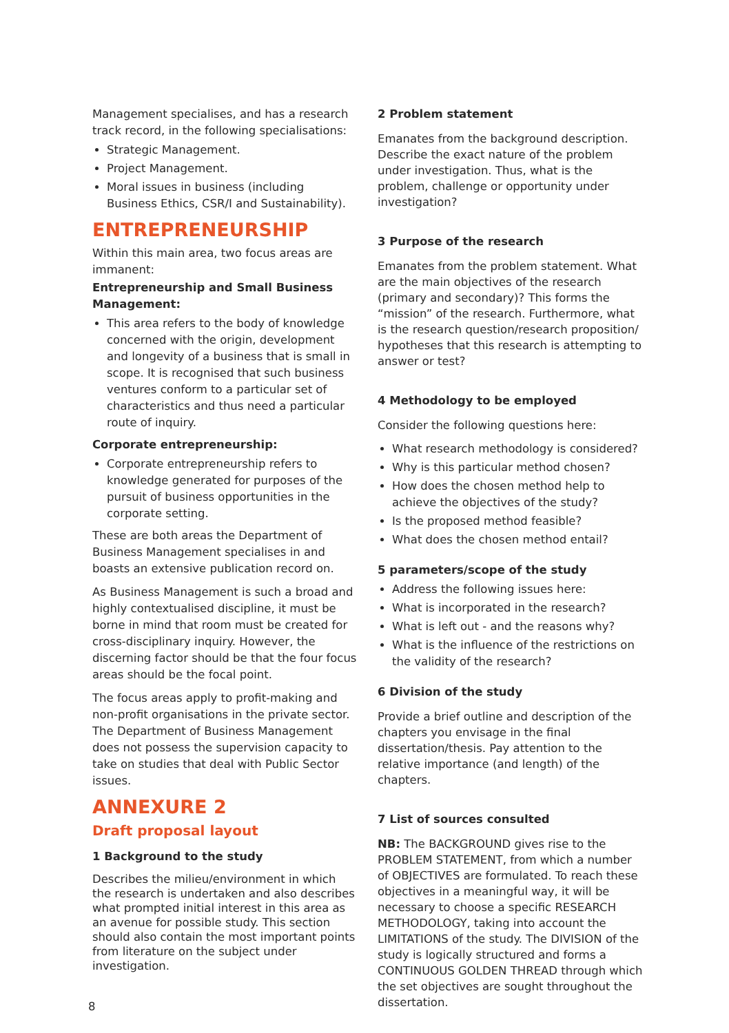Management specialises, and has a research track record, in the following specialisations:
Strategic Management.
Project Management.
Moral issues in business (including Business Ethics, CSR/I and Sustainability).
ENTREPRENEURSHIP
Within this main area, two focus areas are immanent:
Entrepreneurship and Small Business Management:
This area refers to the body of knowledge concerned with the origin, development and longevity of a business that is small in scope. It is recognised that such business ventures conform to a particular set of characteristics and thus need a particular route of inquiry.
Corporate entrepreneurship:
Corporate entrepreneurship refers to knowledge generated for purposes of the pursuit of business opportunities in the corporate setting.
These are both areas the Department of Business Management specialises in and boasts an extensive publication record on.
As Business Management is such a broad and highly contextualised discipline, it must be borne in mind that room must be created for cross-disciplinary inquiry. However, the discerning factor should be that the four focus areas should be the focal point.
The focus areas apply to profit-making and non-profit organisations in the private sector. The Department of Business Management does not possess the supervision capacity to take on studies that deal with Public Sector issues.
ANNEXURE 2
Draft proposal layout
1 Background to the study
Describes the milieu/environment in which the research is undertaken and also describes what prompted initial interest in this area as an avenue for possible study. This section should also contain the most important points from literature on the subject under investigation.
2 Problem statement
Emanates from the background description. Describe the exact nature of the problem under investigation. Thus, what is the problem, challenge or opportunity under investigation?
3 Purpose of the research
Emanates from the problem statement. What are the main objectives of the research (primary and secondary)? This forms the “mission” of the research. Furthermore, what is the research question/research proposition/ hypotheses that this research is attempting to answer or test?
4 Methodology to be employed
Consider the following questions here:
What research methodology is considered?
Why is this particular method chosen?
How does the chosen method help to achieve the objectives of the study?
Is the proposed method feasible?
What does the chosen method entail?
5 parameters/scope of the study
Address the following issues here:
What is incorporated in the research?
What is left out - and the reasons why?
What is the influence of the restrictions on the validity of the research?
6 Division of the study
Provide a brief outline and description of the chapters you envisage in the final dissertation/thesis. Pay attention to the relative importance (and length) of the chapters.
7 List of sources consulted
NB: The BACKGROUND gives rise to the PROBLEM STATEMENT, from which a number of OBJECTIVES are formulated. To reach these objectives in a meaningful way, it will be necessary to choose a specific RESEARCH METHODOLOGY, taking into account the LIMITATIONS of the study. The DIVISION of the study is logically structured and forms a CONTINUOUS GOLDEN THREAD through which the set objectives are sought throughout the dissertation.
8